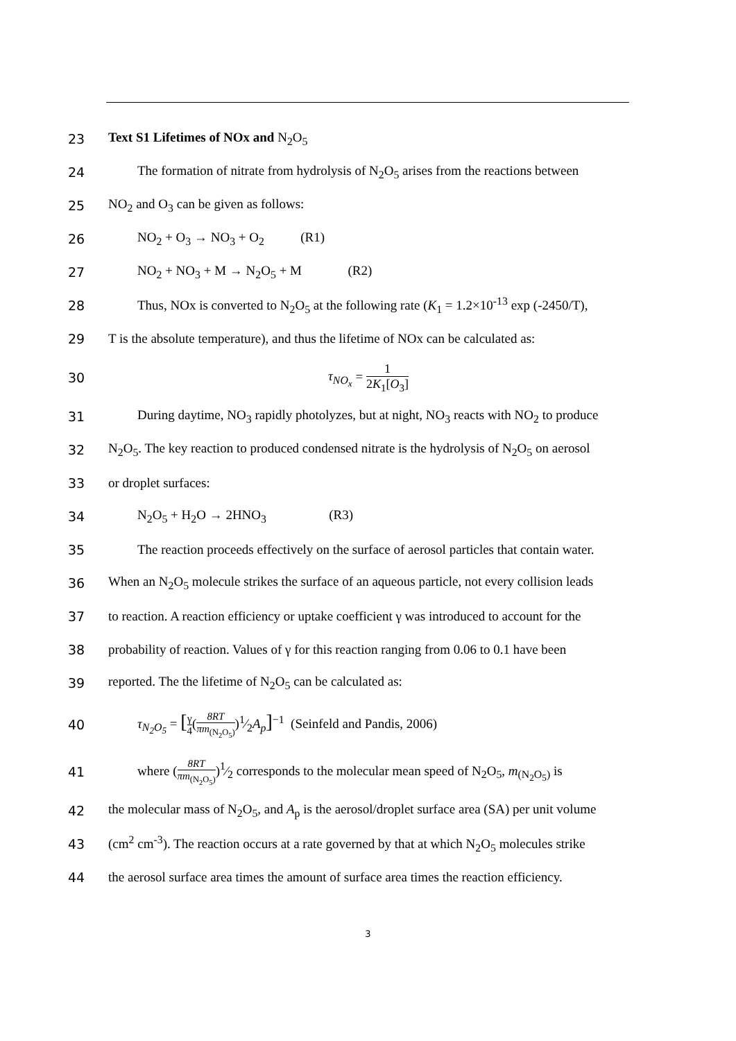23 Text S1 Lifetimes of NOx and N<sub>2</sub>O<sub>5</sub>
24 The formation of nitrate from hydrolysis of N<sub>2</sub>O<sub>5</sub> arises from the reactions between
25 NO<sub>2</sub> and O<sub>3</sub> can be given as follows:
26 NO<sub>2</sub> + O<sub>3</sub> → NO<sub>3</sub> + O<sub>2</sub> (R1)
27 NO<sub>2</sub> + NO<sub>3</sub> + M → N<sub>2</sub>O<sub>5</sub> + M (R2)
28 Thus, NOx is converted to N<sub>2</sub>O<sub>5</sub> at the following rate (K<sub>1</sub> = 1.2×10<sup>-13</sup> exp (-2450/T),
29 T is the absolute temperature), and thus the lifetime of NOx can be calculated as:
30 τ<sub>NO<sub>x</sub></sub> = 1 2K<sub>1</sub>[O<sub>3</sub>]
31 During daytime, NO<sub>3</sub> rapidly photolyzes, but at night, NO<sub>3</sub> reacts with NO<sub>2</sub> to produce
32 N<sub>2</sub>O<sub>5</sub>. The key reaction to produced condensed nitrate is the hydrolysis of N<sub>2</sub>O<sub>5</sub> on aerosol
33 or droplet surfaces:
34 N<sub>2</sub>O<sub>5</sub> + H<sub>2</sub>O → 2HNO<sub>3</sub> (R3)
35 The reaction proceeds effectively on the surface of aerosol particles that contain water.
36 When an N<sub>2</sub>O<sub>5</sub> molecule strikes the surface of an aqueous particle, not every collision leads
37 to reaction. A reaction efficiency or uptake coefficient γ was introduced to account for the
38 probability of reaction. Values of γ for this reaction ranging from 0.06 to 0.1 have been
39 reported. The the lifetime of N<sub>2</sub>O<sub>5</sub> can be calculated as:
40 τ<sub>N<sub>2</sub>O<sub>5</sub></sub> = [γ 4(8RT πm<sub>(N<sub>2</sub>O<sub>5</sub>)</sub>)1⁄2A<sub>p</sub>]<sup>−1</sup> (Seinfeld and Pandis, 2006)
41 where (8RT πm<sub>(N<sub>2</sub>O<sub>5</sub>)</sub>)1⁄2 corresponds to the molecular mean speed of N<sub>2</sub>O<sub>5</sub>, m<sub>(N<sub>2</sub>O<sub>5</sub>)</sub> is
42 the molecular mass of N<sub>2</sub>O<sub>5</sub>, and A<sub>p</sub> is the aerosol/droplet surface area (SA) per unit volume
43 (cm<sup>2</sup> cm<sup>-3</sup>). The reaction occurs at a rate governed by that at which N<sub>2</sub>O<sub>5</sub> molecules strike
44 the aerosol surface area times the amount of surface area times the reaction efficiency.
3